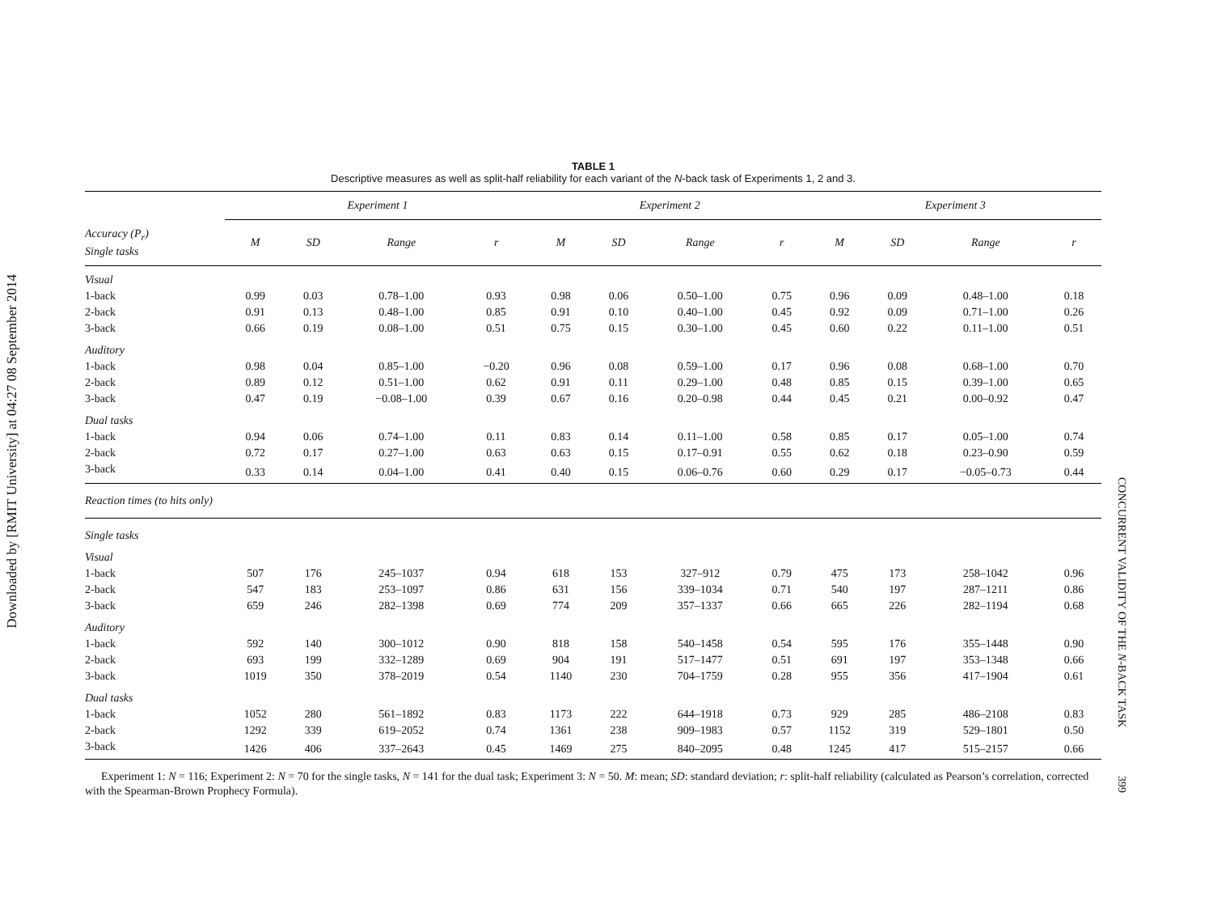Downloaded by [RMIT University] at 04:27 08 September 2014
CONCURRENT VALIDITY OF THE N-BACK TASK 399
TABLE 1
Descriptive measures as well as split-half reliability for each variant of the N-back task of Experiments 1, 2 and 3.
| | Experiment 1 | | | | Experiment 2 | | | | Experiment 3 | | | |
| --- | --- | --- | --- | --- | --- | --- | --- | --- | --- | --- | --- | --- |
| Accuracy (P<sub>r</sub>) Single tasks | M | SD | Range | r | M | SD | Range | r | M | SD | Range | r |
| Visual | | | | | | | | | | | | |
| 1-back | 0.99 | 0.03 | 0.78–1.00 | 0.93 | 0.98 | 0.06 | 0.50–1.00 | 0.75 | 0.96 | 0.09 | 0.48–1.00 | 0.18 |
| 2-back | 0.91 | 0.13 | 0.48–1.00 | 0.85 | 0.91 | 0.10 | 0.40–1.00 | 0.45 | 0.92 | 0.09 | 0.71–1.00 | 0.26 |
| 3-back | 0.66 | 0.19 | 0.08–1.00 | 0.51 | 0.75 | 0.15 | 0.30–1.00 | 0.45 | 0.60 | 0.22 | 0.11–1.00 | 0.51 |
| Auditory | | | | | | | | | | | | |
| 1-back | 0.98 | 0.04 | 0.85–1.00 | −0.20 | 0.96 | 0.08 | 0.59–1.00 | 0.17 | 0.96 | 0.08 | 0.68–1.00 | 0.70 |
| 2-back | 0.89 | 0.12 | 0.51–1.00 | 0.62 | 0.91 | 0.11 | 0.29–1.00 | 0.48 | 0.85 | 0.15 | 0.39–1.00 | 0.65 |
| 3-back | 0.47 | 0.19 | −0.08–1.00 | 0.39 | 0.67 | 0.16 | 0.20–0.98 | 0.44 | 0.45 | 0.21 | 0.00–0.92 | 0.47 |
| Dual tasks | | | | | | | | | | | | |
| 1-back | 0.94 | 0.06 | 0.74–1.00 | 0.11 | 0.83 | 0.14 | 0.11–1.00 | 0.58 | 0.85 | 0.17 | 0.05–1.00 | 0.74 |
| 2-back | 0.72 | 0.17 | 0.27–1.00 | 0.63 | 0.63 | 0.15 | 0.17–0.91 | 0.55 | 0.62 | 0.18 | 0.23–0.90 | 0.59 |
| 3-back | 0.33 | 0.14 | 0.04–1.00 | 0.41 | 0.40 | 0.15 | 0.06–0.76 | 0.60 | 0.29 | 0.17 | −0.05–0.73 | 0.44 |
| Reaction times (to hits only) | | | | | | | | | | | | |
| Single tasks | | | | | | | | | | | | |
| Visual | | | | | | | | | | | | |
| 1-back | 507 | 176 | 245–1037 | 0.94 | 618 | 153 | 327–912 | 0.79 | 475 | 173 | 258–1042 | 0.96 |
| 2-back | 547 | 183 | 253–1097 | 0.86 | 631 | 156 | 339–1034 | 0.71 | 540 | 197 | 287–1211 | 0.86 |
| 3-back | 659 | 246 | 282–1398 | 0.69 | 774 | 209 | 357–1337 | 0.66 | 665 | 226 | 282–1194 | 0.68 |
| Auditory | | | | | | | | | | | | |
| 1-back | 592 | 140 | 300–1012 | 0.90 | 818 | 158 | 540–1458 | 0.54 | 595 | 176 | 355–1448 | 0.90 |
| 2-back | 693 | 199 | 332–1289 | 0.69 | 904 | 191 | 517–1477 | 0.51 | 691 | 197 | 353–1348 | 0.66 |
| 3-back | 1019 | 350 | 378–2019 | 0.54 | 1140 | 230 | 704–1759 | 0.28 | 955 | 356 | 417–1904 | 0.61 |
| Dual tasks | | | | | | | | | | | | |
| 1-back | 1052 | 280 | 561–1892 | 0.83 | 1173 | 222 | 644–1918 | 0.73 | 929 | 285 | 486–2108 | 0.83 |
| 2-back | 1292 | 339 | 619–2052 | 0.74 | 1361 | 238 | 909–1983 | 0.57 | 1152 | 319 | 529–1801 | 0.50 |
| 3-back | 1426 | 406 | 337–2643 | 0.45 | 1469 | 275 | 840–2095 | 0.48 | 1245 | 417 | 515–2157 | 0.66 |
Experiment 1: N = 116; Experiment 2: N = 70 for the single tasks, N = 141 for the dual task; Experiment 3: N = 50. M: mean; SD: standard deviation; r: split-half reliability (calculated as Pearson’s correlation, corrected with the Spearman-Brown Prophecy Formula).